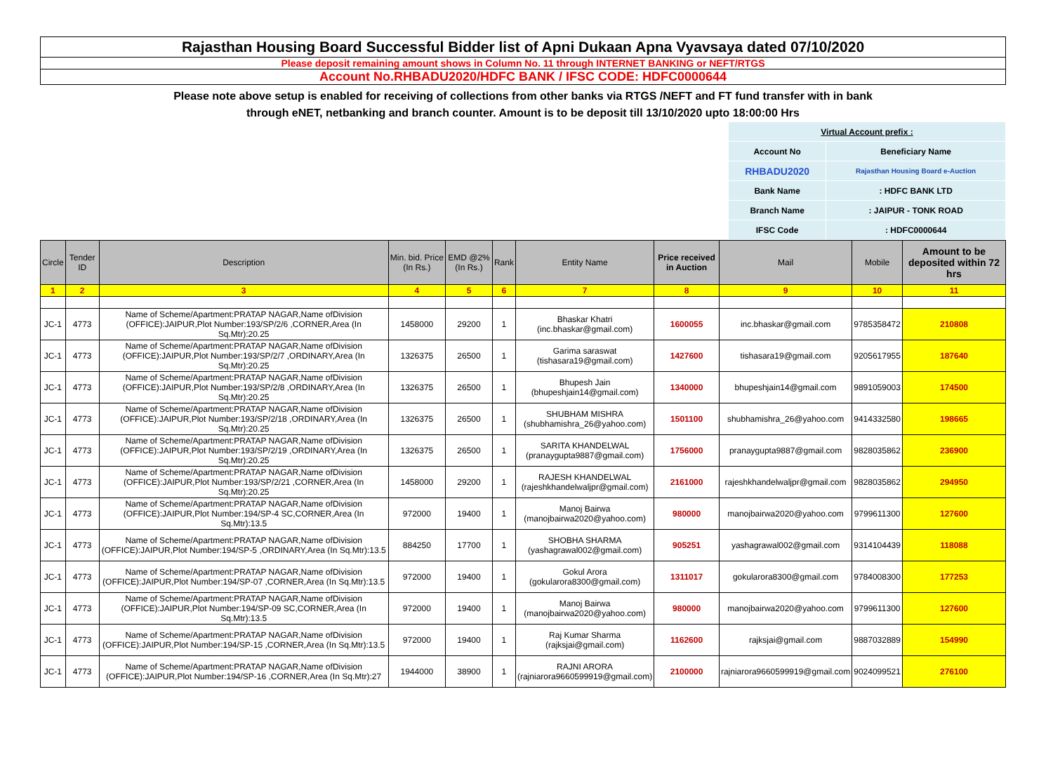Rajasthan Housing Board Successful Bidder list of Apni Dukaan Apna Vyavsaya dated 07/10/2020
Please deposit remaining amount shows in Column No. 11 through INTERNET BANKING or NEFT/RTGS
Account No.RHBADU2020/HDFC BANK / IFSC CODE: HDFC0000644
Please note above setup is enabled for receiving of collections from other banks via RTGS /NEFT and FT fund transfer with in bank
through eNET, netbanking and branch counter. Amount is to be deposit till 13/10/2020 upto 18:00:00 Hrs
| Virtual Account prefix : | |
| Account No | Beneficiary Name |
| RHBADU2020 | Rajasthan Housing Board e-Auction |
| Bank Name | : HDFC BANK LTD |
| Branch Name | : JAIPUR - TONK ROAD |
| IFSC Code | : HDFC0000644 |
| Circle | Tender ID | Description | Min. bid. Price (In Rs.) | EMD @2% (In Rs.) | Rank | Entity Name | Price received in Auction | Mail | Mobile | Amount to be deposited within 72 hrs |
| --- | --- | --- | --- | --- | --- | --- | --- | --- | --- | --- |
| 1 | 2 | 3 | 4 | 5 | 6 | 7 | 8 | 9 | 10 | 11 |
| JC-1 | 4773 | Name of Scheme/Apartment:PRATAP NAGAR,Name ofDivision (OFFICE):JAIPUR,Plot Number:193/SP/2/6 ,CORNER,Area (In Sq.Mtr):20.25 | 1458000 | 29200 | 1 | Bhaskar Khatri (inc.bhaskar@gmail.com) | 1600055 | inc.bhaskar@gmail.com | 9785358472 | 210808 |
| JC-1 | 4773 | Name of Scheme/Apartment:PRATAP NAGAR,Name ofDivision (OFFICE):JAIPUR,Plot Number:193/SP/2/7 ,ORDINARY,Area (In Sq.Mtr):20.25 | 1326375 | 26500 | 1 | Garima saraswat (tishasara19@gmail.com) | 1427600 | tishasara19@gmail.com | 9205617955 | 187640 |
| JC-1 | 4773 | Name of Scheme/Apartment:PRATAP NAGAR,Name ofDivision (OFFICE):JAIPUR,Plot Number:193/SP/2/8 ,ORDINARY,Area (In Sq.Mtr):20.25 | 1326375 | 26500 | 1 | Bhupesh Jain (bhupeshjain14@gmail.com) | 1340000 | bhupeshjain14@gmail.com | 9891059003 | 174500 |
| JC-1 | 4773 | Name of Scheme/Apartment:PRATAP NAGAR,Name ofDivision (OFFICE):JAIPUR,Plot Number:193/SP/2/18 ,ORDINARY,Area (In Sq.Mtr):20.25 | 1326375 | 26500 | 1 | SHUBHAM MISHRA (shubhamishra_26@yahoo.com) | 1501100 | shubhamishra_26@yahoo.com | 9414332580 | 198665 |
| JC-1 | 4773 | Name of Scheme/Apartment:PRATAP NAGAR,Name ofDivision (OFFICE):JAIPUR,Plot Number:193/SP/2/19 ,ORDINARY,Area (In Sq.Mtr):20.25 | 1326375 | 26500 | 1 | SARITA KHANDELWAL (pranaygupta9887@gmail.com) | 1756000 | pranaygupta9887@gmail.com | 9828035862 | 236900 |
| JC-1 | 4773 | Name of Scheme/Apartment:PRATAP NAGAR,Name ofDivision (OFFICE):JAIPUR,Plot Number:193/SP/2/21 ,CORNER,Area (In Sq.Mtr):20.25 | 1458000 | 29200 | 1 | RAJESH KHANDELWAL (rajeshkhandelwaljpr@gmail.com) | 2161000 | rajeshkhandelwaljpr@gmail.com | 9828035862 | 294950 |
| JC-1 | 4773 | Name of Scheme/Apartment:PRATAP NAGAR,Name ofDivision (OFFICE):JAIPUR,Plot Number:194/SP-4 SC,CORNER,Area (In Sq.Mtr):13.5 | 972000 | 19400 | 1 | Manoj Bairwa (manojbairwa2020@yahoo.com) | 980000 | manojbairwa2020@yahoo.com | 9799611300 | 127600 |
| JC-1 | 4773 | Name of Scheme/Apartment:PRATAP NAGAR,Name ofDivision (OFFICE):JAIPUR,Plot Number:194/SP-5 ,ORDINARY,Area (In Sq.Mtr):13.5 | 884250 | 17700 | 1 | SHOBHA SHARMA (yashagrawal002@gmail.com) | 905251 | yashagrawal002@gmail.com | 9314104439 | 118088 |
| JC-1 | 4773 | Name of Scheme/Apartment:PRATAP NAGAR,Name ofDivision (OFFICE):JAIPUR,Plot Number:194/SP-07 ,CORNER,Area (In Sq.Mtr):13.5 | 972000 | 19400 | 1 | Gokul Arora (gokularora8300@gmail.com) | 1311017 | gokularora8300@gmail.com | 9784008300 | 177253 |
| JC-1 | 4773 | Name of Scheme/Apartment:PRATAP NAGAR,Name ofDivision (OFFICE):JAIPUR,Plot Number:194/SP-09 SC,CORNER,Area (In Sq.Mtr):13.5 | 972000 | 19400 | 1 | Manoj Bairwa (manojbairwa2020@yahoo.com) | 980000 | manojbairwa2020@yahoo.com | 9799611300 | 127600 |
| JC-1 | 4773 | Name of Scheme/Apartment:PRATAP NAGAR,Name ofDivision (OFFICE):JAIPUR,Plot Number:194/SP-15 ,CORNER,Area (In Sq.Mtr):13.5 | 972000 | 19400 | 1 | Raj Kumar Sharma (rajksjai@gmail.com) | 1162600 | rajksjai@gmail.com | 9887032889 | 154990 |
| JC-1 | 4773 | Name of Scheme/Apartment:PRATAP NAGAR,Name ofDivision (OFFICE):JAIPUR,Plot Number:194/SP-16 ,CORNER,Area (In Sq.Mtr):27 | 1944000 | 38900 | 1 | RAJNI ARORA (rajniarora9660599919@gmail.com) | 2100000 | rajniarora9660599919@gmail.com | 9024099521 | 276100 |